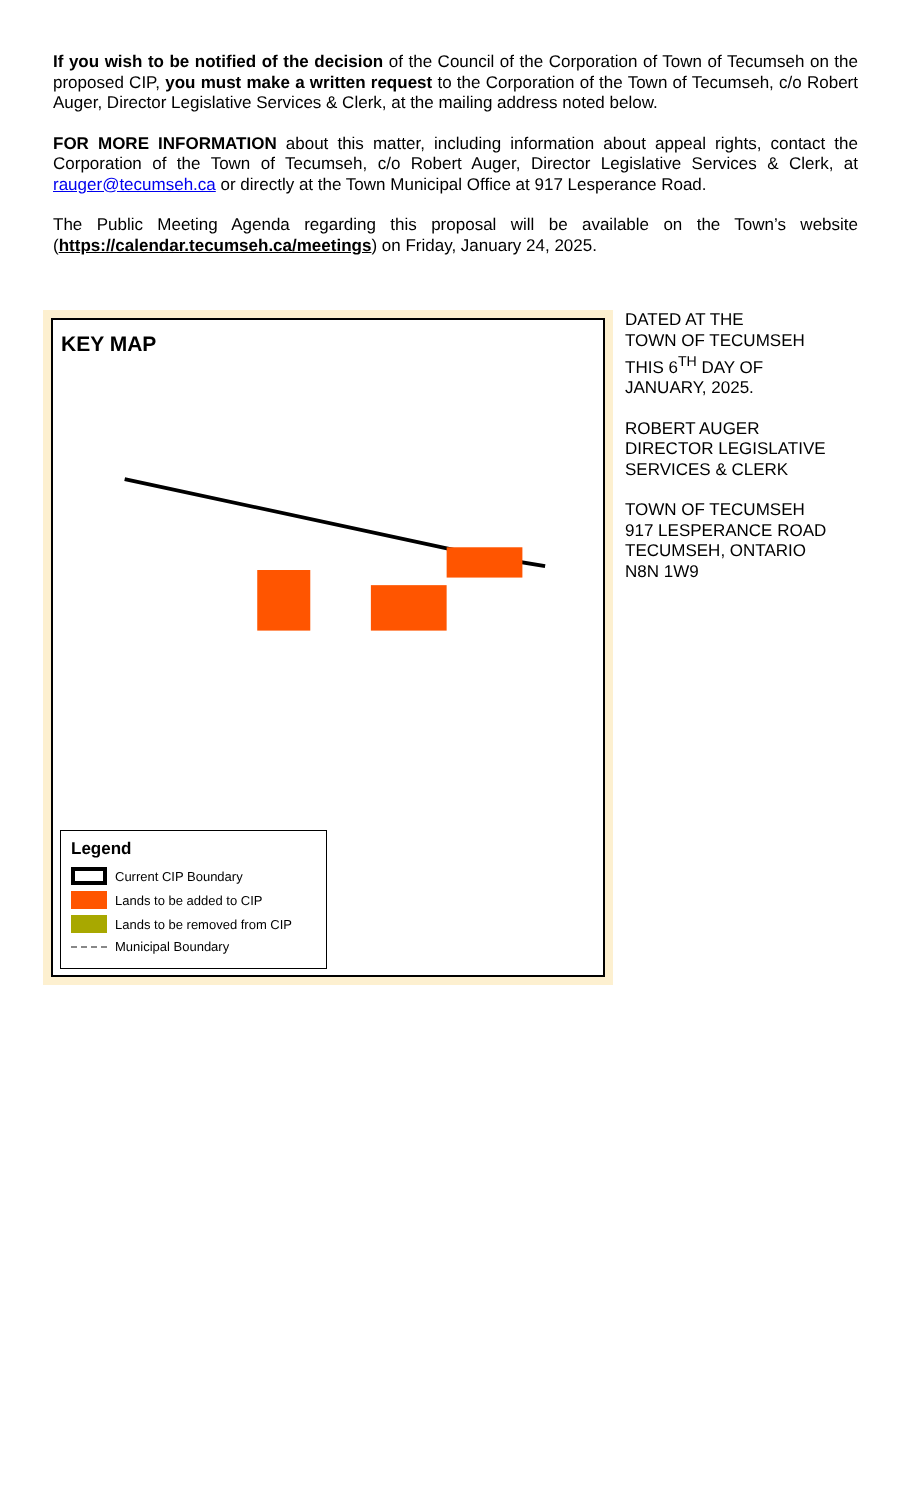If you wish to be notified of the decision of the Council of the Corporation of Town of Tecumseh on the proposed CIP, you must make a written request to the Corporation of the Town of Tecumseh, c/o Robert Auger, Director Legislative Services & Clerk, at the mailing address noted below.
FOR MORE INFORMATION about this matter, including information about appeal rights, contact the Corporation of the Town of Tecumseh, c/o Robert Auger, Director Legislative Services & Clerk, at rauger@tecumseh.ca or directly at the Town Municipal Office at 917 Lesperance Road.
The Public Meeting Agenda regarding this proposal will be available on the Town’s website (https://calendar.tecumseh.ca/meetings) on Friday, January 24, 2025.
KEY MAP
Legend
Current CIP Boundary
Lands to be added to CIP
Lands to be removed from CIP
Municipal Boundary
DATED AT THE
TOWN OF TECUMSEH
THIS 6<sup>TH</sup> DAY OF
JANUARY, 2025.
ROBERT AUGER
DIRECTOR LEGISLATIVE SERVICES & CLERK
TOWN OF TECUMSEH
917 LESPERANCE ROAD
TECUMSEH, ONTARIO
N8N 1W9